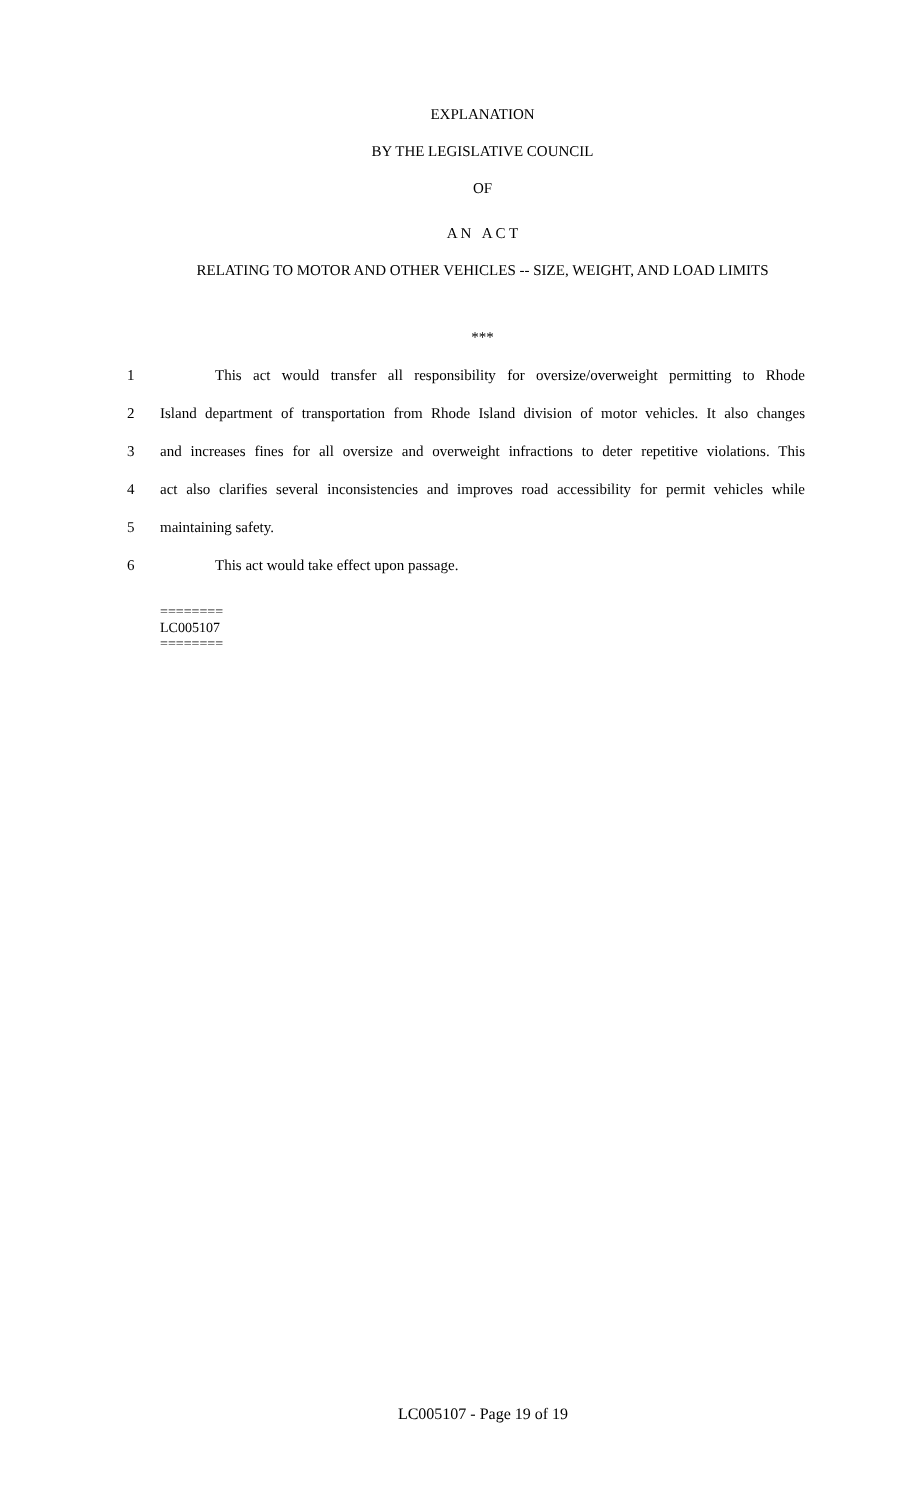EXPLANATION
BY THE LEGISLATIVE COUNCIL
OF
A N A C T
RELATING TO MOTOR AND OTHER VEHICLES -- SIZE, WEIGHT, AND LOAD LIMITS
***
1 This act would transfer all responsibility for oversize/overweight permitting to Rhode
2 Island department of transportation from Rhode Island division of motor vehicles. It also changes
3 and increases fines for all oversize and overweight infractions to deter repetitive violations. This
4 act also clarifies several inconsistencies and improves road accessibility for permit vehicles while
5 maintaining safety.
6 This act would take effect upon passage.
========
LC005107
========
LC005107 - Page 19 of 19